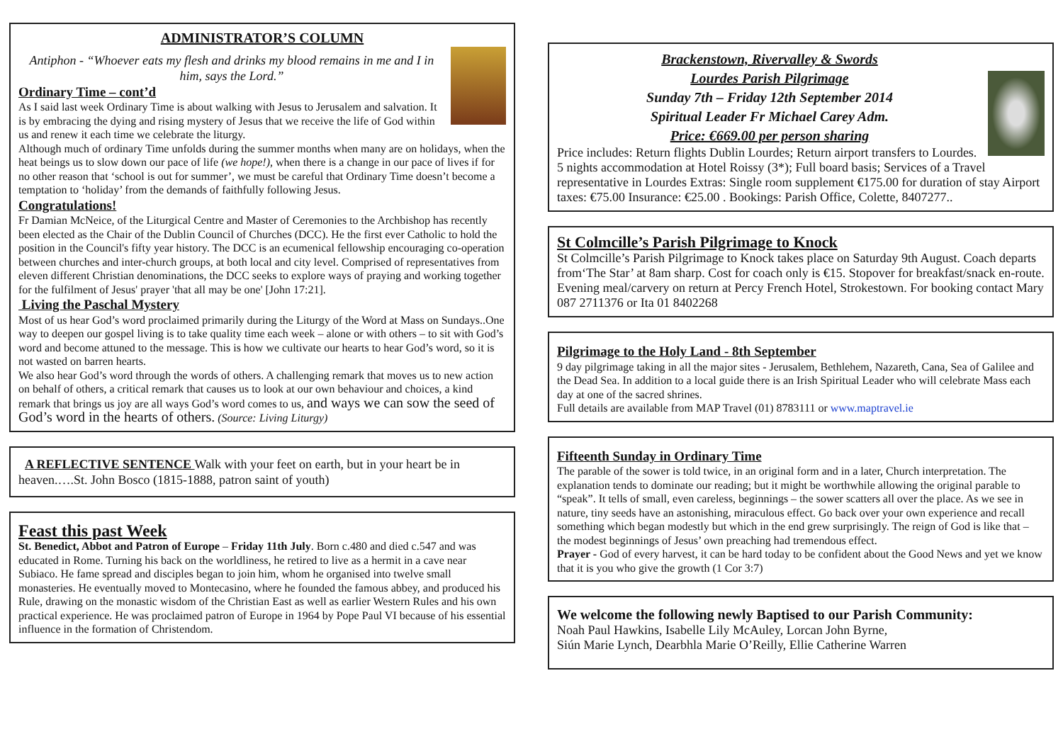ADMINISTRATOR’S COLUMN
Antiphon - “Whoever eats my flesh and drinks my blood remains in me and I in him, says the Lord.”
Ordinary Time – cont’d
As I said last week Ordinary Time is about walking with Jesus to Jerusalem and salvation. It is by embracing the dying and rising mystery of Jesus that we receive the life of God within us and renew it each time we celebrate the liturgy.
Although much of ordinary Time unfolds during the summer months when many are on holidays, when the heat beings us to slow down our pace of life (we hope!), when there is a change in our pace of lives if for no other reason that ‘school is out for summer’, we must be careful that Ordinary Time doesn’t become a temptation to ‘holiday’ from the demands of faithfully following Jesus.
Congratulations!
Fr Damian McNeice, of the Liturgical Centre and Master of Ceremonies to the Archbishop has recently been elected as the Chair of the Dublin Council of Churches (DCC). He the first ever Catholic to hold the position in the Council's fifty year history. The DCC is an ecumenical fellowship encouraging co-operation between churches and inter-church groups, at both local and city level. Comprised of representatives from eleven different Christian denominations, the DCC seeks to explore ways of praying and working together for the fulfilment of Jesus' prayer 'that all may be one' [John 17:21].
Living the Paschal Mystery
Most of us hear God’s word proclaimed primarily during the Liturgy of the Word at Mass on Sundays..One way to deepen our gospel living is to take quality time each week – alone or with others – to sit with God’s word and become attuned to the message. This is how we cultivate our hearts to hear God’s word, so it is not wasted on barren hearts.
We also hear God’s word through the words of others. A challenging remark that moves us to new action on behalf of others, a critical remark that causes us to look at our own behaviour and choices, a kind remark that brings us joy are all ways God’s word comes to us, and ways we can sow the seed of God’s word in the hearts of others. (Source: Living Liturgy)
A REFLECTIVE SENTENCE Walk with your feet on earth, but in your heart be in heaven.….St. John Bosco (1815-1888, patron saint of youth)
Feast this past Week
St. Benedict, Abbot and Patron of Europe – Friday 11th July. Born c.480 and died c.547 and was educated in Rome. Turning his back on the worldliness, he retired to live as a hermit in a cave near Subiaco. He fame spread and disciples began to join him, whom he organised into twelve small monasteries. He eventually moved to Montecasino, where he founded the famous abbey, and produced his Rule, drawing on the monastic wisdom of the Christian East as well as earlier Western Rules and his own practical experience. He was proclaimed patron of Europe in 1964 by Pope Paul VI because of his essential influence in the formation of Christendom.
Brackenstown, Rivervalley & Swords
Lourdes Parish Pilgrimage
Sunday 7th – Friday 12th September 2014
Spiritual Leader Fr Michael Carey Adm.
Price: €669.00 per person sharing
Price includes: Return flights Dublin Lourdes; Return airport transfers to Lourdes. 5 nights accommodation at Hotel Roissy (3*); Full board basis; Services of a Travel representative in Lourdes Extras: Single room supplement €175.00 for duration of stay Airport taxes: €75.00 Insurance: €25.00 . Bookings: Parish Office, Colette, 8407277..
St Colmcille’s Parish Pilgrimage to Knock
St Colmcille’s Parish Pilgrimage to Knock takes place on Saturday 9th August. Coach departs from‘The Star’ at 8am sharp. Cost for coach only is €15. Stopover for breakfast/snack en-route. Evening meal/carvery on return at Percy French Hotel, Strokestown. For booking contact Mary 087 2711376 or Ita 01 8402268
Pilgrimage to the Holy Land - 8th September
9 day pilgrimage taking in all the major sites - Jerusalem, Bethlehem, Nazareth, Cana, Sea of Galilee and the Dead Sea. In addition to a local guide there is an Irish Spiritual Leader who will celebrate Mass each day at one of the sacred shrines.
Full details are available from MAP Travel (01) 8783111 or www.maptravel.ie
Fifteenth Sunday in Ordinary Time
The parable of the sower is told twice, in an original form and in a later, Church interpretation. The explanation tends to dominate our reading; but it might be worthwhile allowing the original parable to “speak”. It tells of small, even careless, beginnings – the sower scatters all over the place. As we see in nature, tiny seeds have an astonishing, miraculous effect. Go back over your own experience and recall something which began modestly but which in the end grew surprisingly. The reign of God is like that – the modest beginnings of Jesus’ own preaching had tremendous effect.
Prayer - God of every harvest, it can be hard today to be confident about the Good News and yet we know that it is you who give the growth (1 Cor 3:7)
We welcome the following newly Baptised to our Parish Community:
Noah Paul Hawkins, Isabelle Lily McAuley, Lorcan John Byrne,
Siún Marie Lynch, Dearbhla Marie O’Reilly, Ellie Catherine Warren